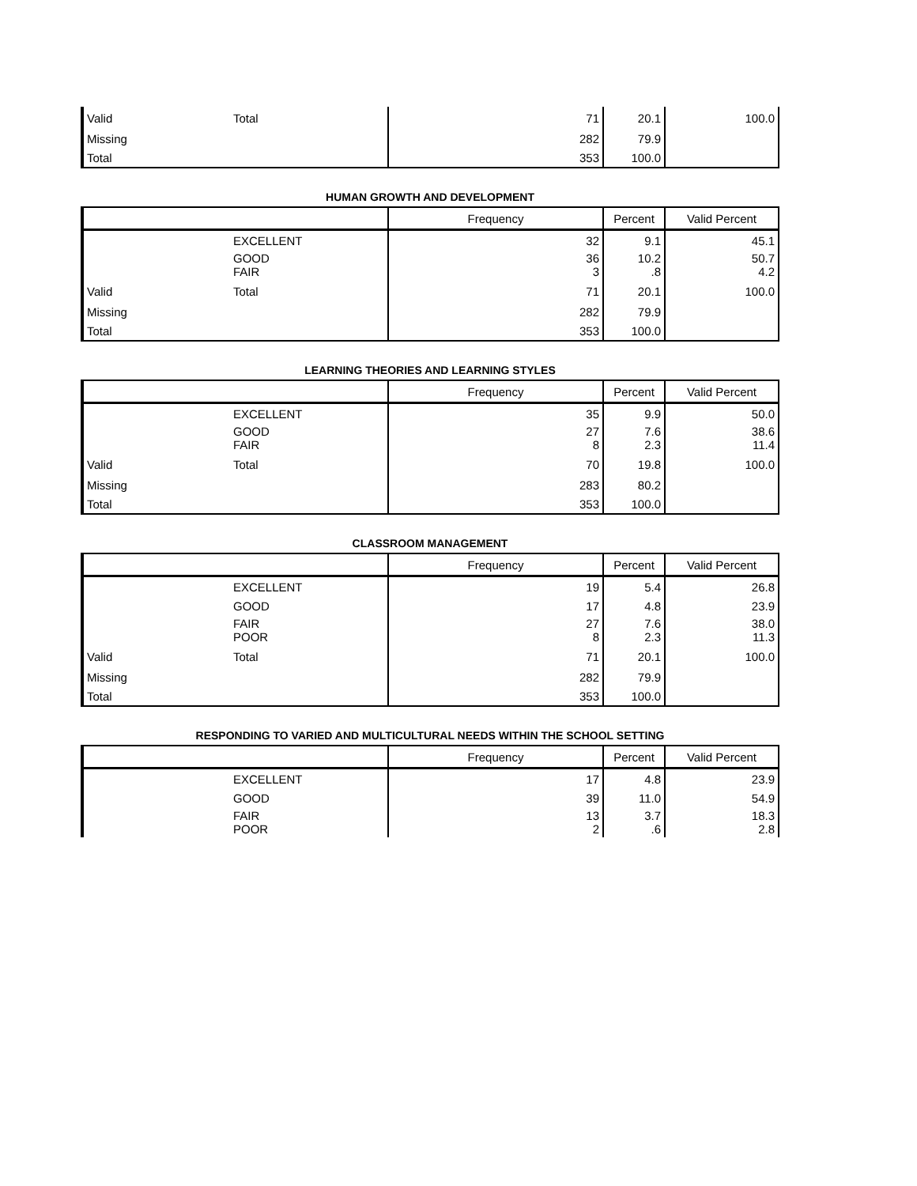| Valid | Total | 71 | 20.1 | 100.0 |
| Missing | | 282 | 79.9 | |
| Total | | 353 | 100.0 | |
HUMAN GROWTH AND DEVELOPMENT
| | | Frequency | Percent | Valid Percent |
| --- | --- | --- | --- | --- |
| | EXCELLENT | 32 | 9.1 | 45.1 |
| | GOOD FAIR | 36 3 | 10.2 .8 | 50.7 4.2 |
| Valid | Total | 71 | 20.1 | 100.0 |
| Missing | | 282 | 79.9 | |
| Total | | 353 | 100.0 | |
LEARNING THEORIES AND LEARNING STYLES
| | | Frequency | Percent | Valid Percent |
| --- | --- | --- | --- | --- |
| | EXCELLENT | 35 | 9.9 | 50.0 |
| | GOOD FAIR | 27 8 | 7.6 2.3 | 38.6 11.4 |
| Valid | Total | 70 | 19.8 | 100.0 |
| Missing | | 283 | 80.2 | |
| Total | | 353 | 100.0 | |
CLASSROOM MANAGEMENT
| | | Frequency | Percent | Valid Percent |
| --- | --- | --- | --- | --- |
| | EXCELLENT | 19 | 5.4 | 26.8 |
| | GOOD | 17 | 4.8 | 23.9 |
| | FAIR POOR | 27 8 | 7.6 2.3 | 38.0 11.3 |
| Valid | Total | 71 | 20.1 | 100.0 |
| Missing | | 282 | 79.9 | |
| Total | | 353 | 100.0 | |
RESPONDING TO VARIED AND MULTICULTURAL NEEDS WITHIN THE SCHOOL SETTING
| | | Frequency | Percent | Valid Percent |
| --- | --- | --- | --- | --- |
| | EXCELLENT | 17 | 4.8 | 23.9 |
| | GOOD | 39 | 11.0 | 54.9 |
| | FAIR POOR | 13 2 | 3.7 .6 | 18.3 2.8 |